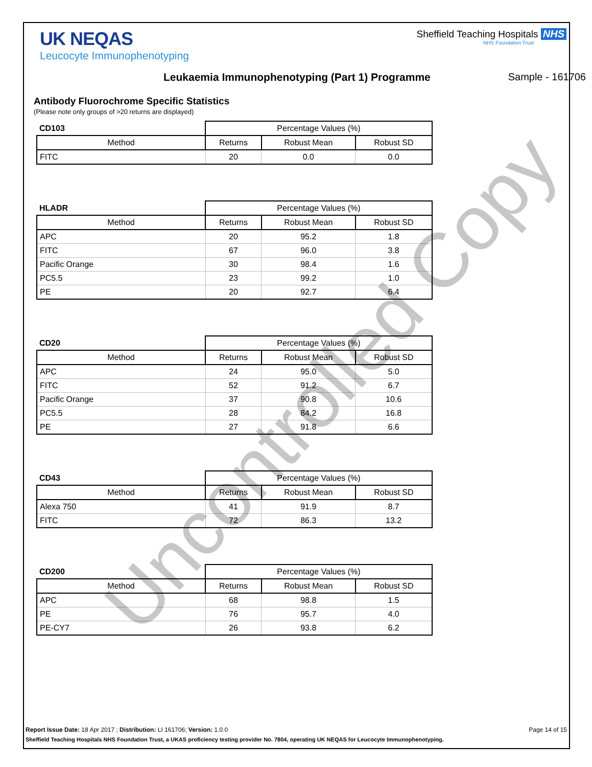UK NEQAS
Leucocyte Immunophenotyping
Sheffield Teaching Hospitals NHS
NHS Foundation Trust
Leukaemia Immunophenotyping (Part 1) Programme
Sample - 161706
Antibody Fluorochrome Specific Statistics
(Please note only groups of >20 returns are displayed)
| CD103 | Percentage Values (%) | | |
| Method | Returns | Robust Mean | Robust SD |
| FITC | 20 | 0.0 | 0.0 |
| HLADR | Percentage Values (%) | | |
| Method | Returns | Robust Mean | Robust SD |
| APC | 20 | 95.2 | 1.8 |
| FITC | 67 | 96.0 | 3.8 |
| Pacific Orange | 30 | 98.4 | 1.6 |
| PC5.5 | 23 | 99.2 | 1.0 |
| PE | 20 | 92.7 | 6.4 |
| CD20 | Percentage Values (%) | | |
| Method | Returns | Robust Mean | Robust SD |
| APC | 24 | 95.0 | 5.0 |
| FITC | 52 | 91.2 | 6.7 |
| Pacific Orange | 37 | 90.8 | 10.6 |
| PC5.5 | 28 | 84.2 | 16.8 |
| PE | 27 | 91.8 | 6.6 |
| CD43 | Percentage Values (%) | | |
| Method | Returns | Robust Mean | Robust SD |
| Alexa 750 | 41 | 91.9 | 8.7 |
| FITC | 72 | 86.3 | 13.2 |
| CD200 | Percentage Values (%) | | |
| Method | Returns | Robust Mean | Robust SD |
| APC | 68 | 98.8 | 1.5 |
| PE | 76 | 95.7 | 4.0 |
| PE-CY7 | 26 | 93.8 | 6.2 |
Report Issue Date: 18 Apr 2017 ; Distribution: LI 161706; Version: 1.0.0 Page 14 of 15
Sheffield Teaching Hospitals NHS Foundation Trust, a UKAS proficiency testing provider No. 7804, operating UK NEQAS for Leucocyte Immunophenotyping.
Uncontrolled Copy